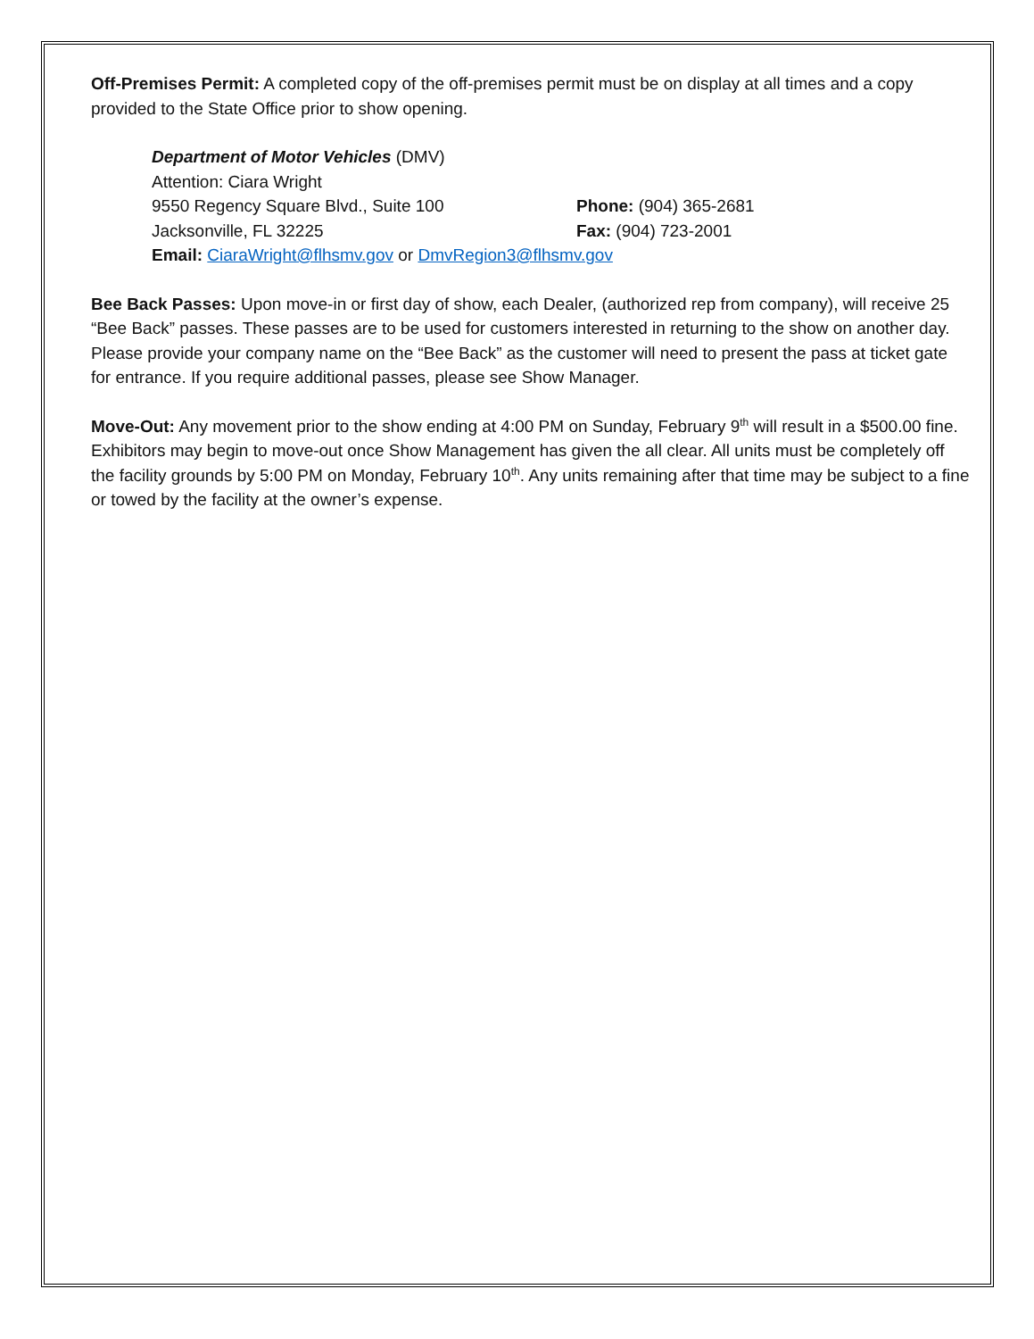Off-Premises Permit: A completed copy of the off-premises permit must be on display at all times and a copy provided to the State Office prior to show opening.
Department of Motor Vehicles (DMV)
Attention: Ciara Wright
9550 Regency Square Blvd., Suite 100 Phone: (904) 365-2681
Jacksonville, FL 32225 Fax: (904) 723-2001
Email: CiaraWright@flhsmv.gov or DmvRegion3@flhsmv.gov
Bee Back Passes: Upon move-in or first day of show, each Dealer, (authorized rep from company), will receive 25 “Bee Back” passes. These passes are to be used for customers interested in returning to the show on another day. Please provide your company name on the “Bee Back” as the customer will need to present the pass at ticket gate for entrance. If you require additional passes, please see Show Manager.
Move-Out: Any movement prior to the show ending at 4:00 PM on Sunday, February 9<sup>th</sup> will result in a $500.00 fine. Exhibitors may begin to move-out once Show Management has given the all clear. All units must be completely off the facility grounds by 5:00 PM on Monday, February 10<sup>th</sup>. Any units remaining after that time may be subject to a fine or towed by the facility at the owner’s expense.